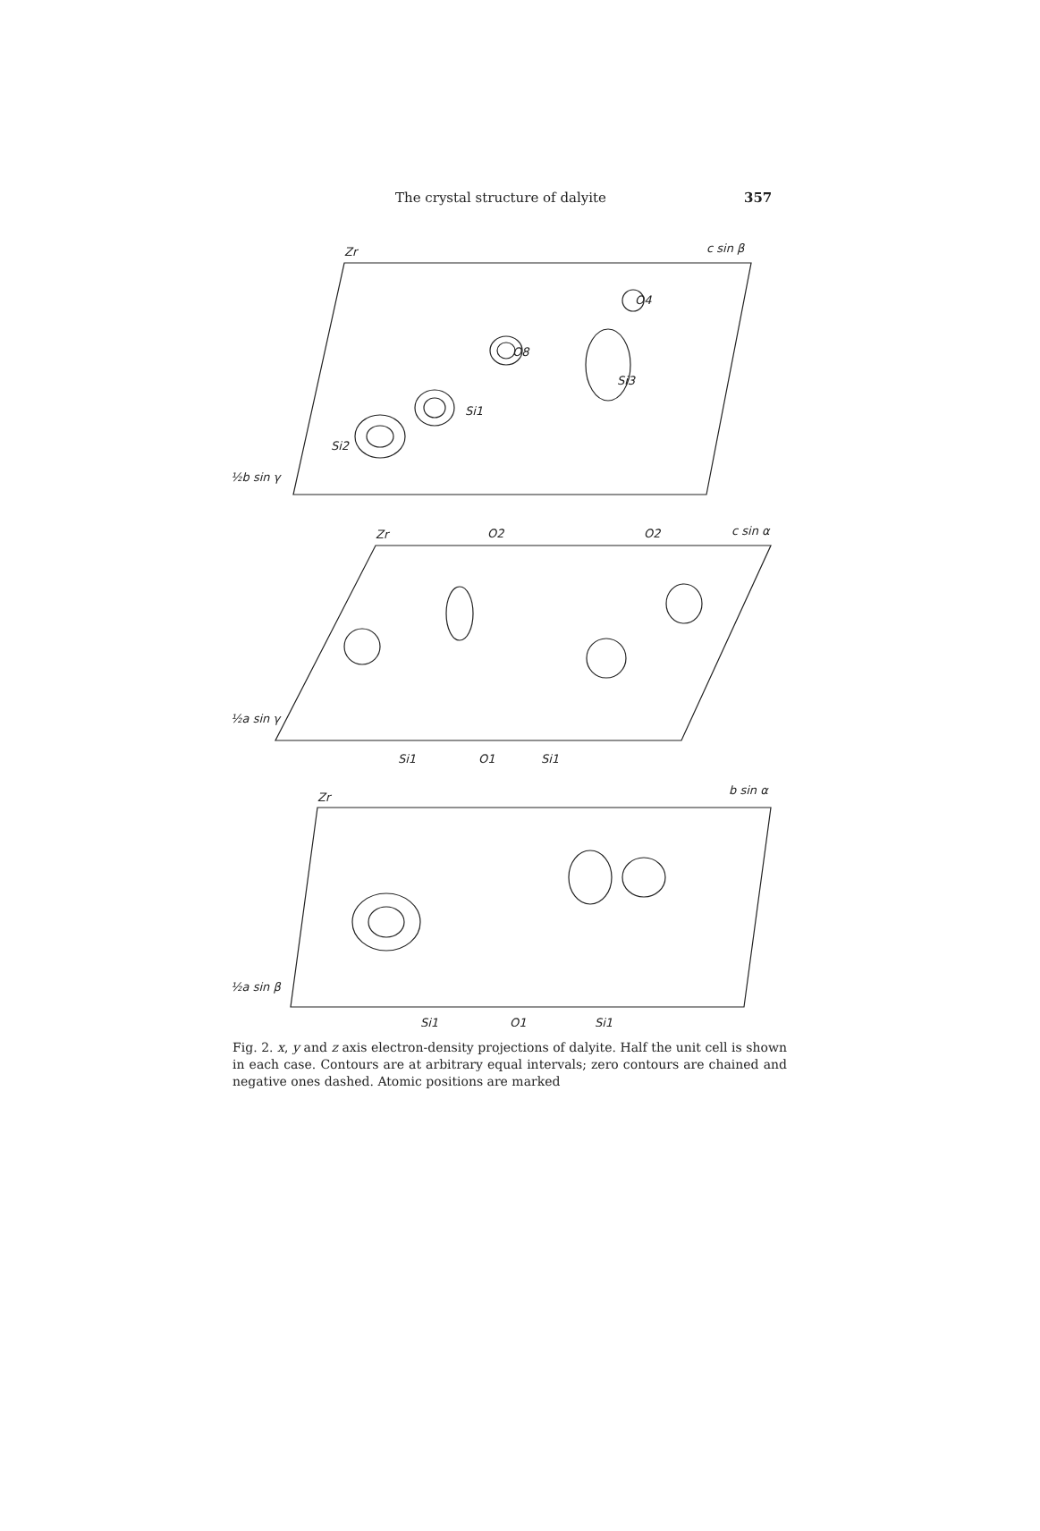The crystal structure of dalyite 357
Zr
c sin β
O8
O4
Si3
Si1
Si2
½b sin γ
Zr
O2
O2
c sin α
½a sin γ
Si1
O1
Si1
Zr
b sin α
½a sin β
Si1
O1
Si1
Fig. 2. x, y and z axis electron-density projections of dalyite. Half the unit cell is shown in each case. Contours are at arbitrary equal intervals; zero contours are chained and negative ones dashed. Atomic positions are marked